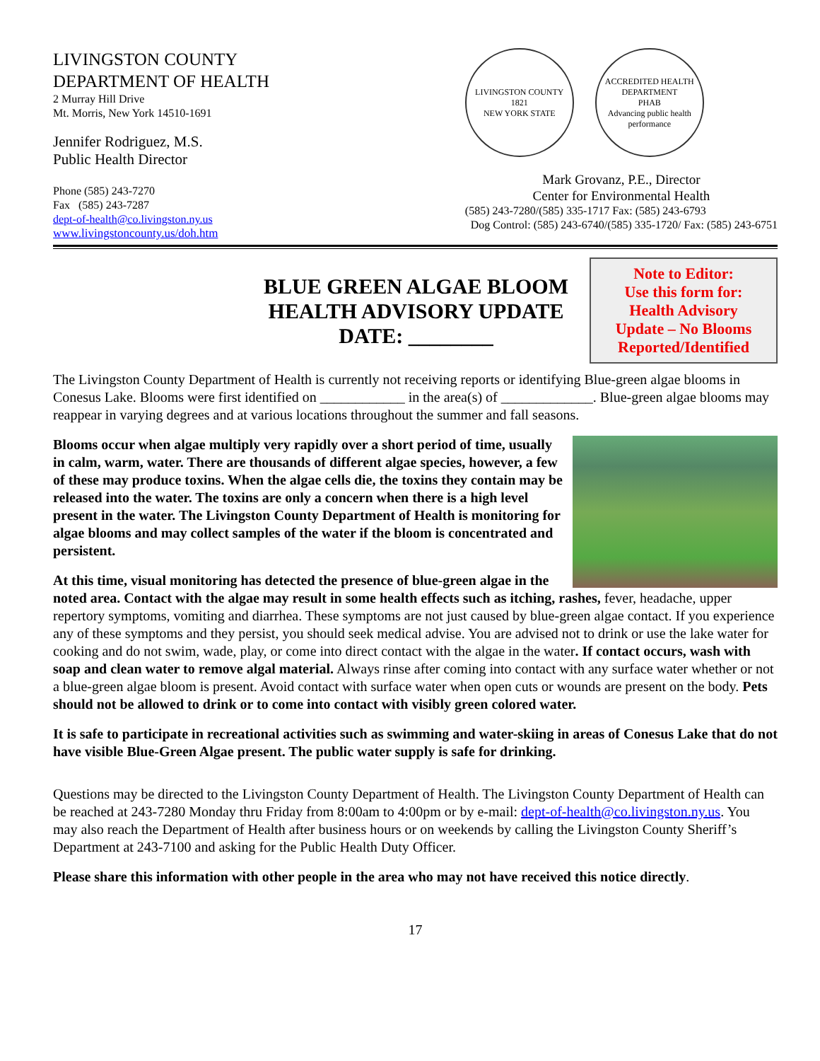LIVINGSTON COUNTY
DEPARTMENT OF HEALTH
2 Murray Hill Drive
Mt. Morris, New York 14510-1691
Jennifer Rodriguez, M.S.
Public Health Director
Phone (585) 243-7270
Fax (585) 243-7287
dept-of-health@co.livingston.ny.us
www.livingstoncounty.us/doh.htm
LIVINGSTON COUNTY
1821
NEW YORK STATE
ACCREDITED HEALTH DEPARTMENT
PHAB
Advancing public health performance
Mark Grovanz, P.E., Director
Center for Environmental Health
(585) 243-7280/(585) 335-1717 Fax: (585) 243-6793
Dog Control: (585) 243-6740/(585) 335-1720/ Fax: (585) 243-6751
BLUE GREEN ALGAE BLOOM
HEALTH ADVISORY UPDATE
DATE: ________
Note to Editor:
Use this form for:
Health Advisory
Update – No Blooms
Reported/Identified
The Livingston County Department of Health is currently not receiving reports or identifying Blue-green algae blooms in Conesus Lake. Blooms were first identified on ____________ in the area(s) of _____________. Blue-green algae blooms may reappear in varying degrees and at various locations throughout the summer and fall seasons.
Blooms occur when algae multiply very rapidly over a short period of time, usually in calm, warm, water. There are thousands of different algae species, however, a few of these may produce toxins. When the algae cells die, the toxins they contain may be released into the water. The toxins are only a concern when there is a high level present in the water. The Livingston County Department of Health is monitoring for algae blooms and may collect samples of the water if the bloom is concentrated and persistent.
At this time, visual monitoring has detected the presence of blue-green algae in the noted area. Contact with the algae may result in some health effects such as itching, rashes, fever, headache, upper repertory symptoms, vomiting and diarrhea. These symptoms are not just caused by blue-green algae contact. If you experience any of these symptoms and they persist, you should seek medical advise. You are advised not to drink or use the lake water for cooking and do not swim, wade, play, or come into direct contact with the algae in the water. If contact occurs, wash with soap and clean water to remove algal material. Always rinse after coming into contact with any surface water whether or not a blue-green algae bloom is present. Avoid contact with surface water when open cuts or wounds are present on the body. Pets should not be allowed to drink or to come into contact with visibly green colored water.
It is safe to participate in recreational activities such as swimming and water-skiing in areas of Conesus Lake that do not have visible Blue-Green Algae present. The public water supply is safe for drinking.
Questions may be directed to the Livingston County Department of Health. The Livingston County Department of Health can be reached at 243-7280 Monday thru Friday from 8:00am to 4:00pm or by e-mail: dept-of-health@co.livingston.ny.us. You may also reach the Department of Health after business hours or on weekends by calling the Livingston County Sheriff’s Department at 243-7100 and asking for the Public Health Duty Officer.
Please share this information with other people in the area who may not have received this notice directly.
17